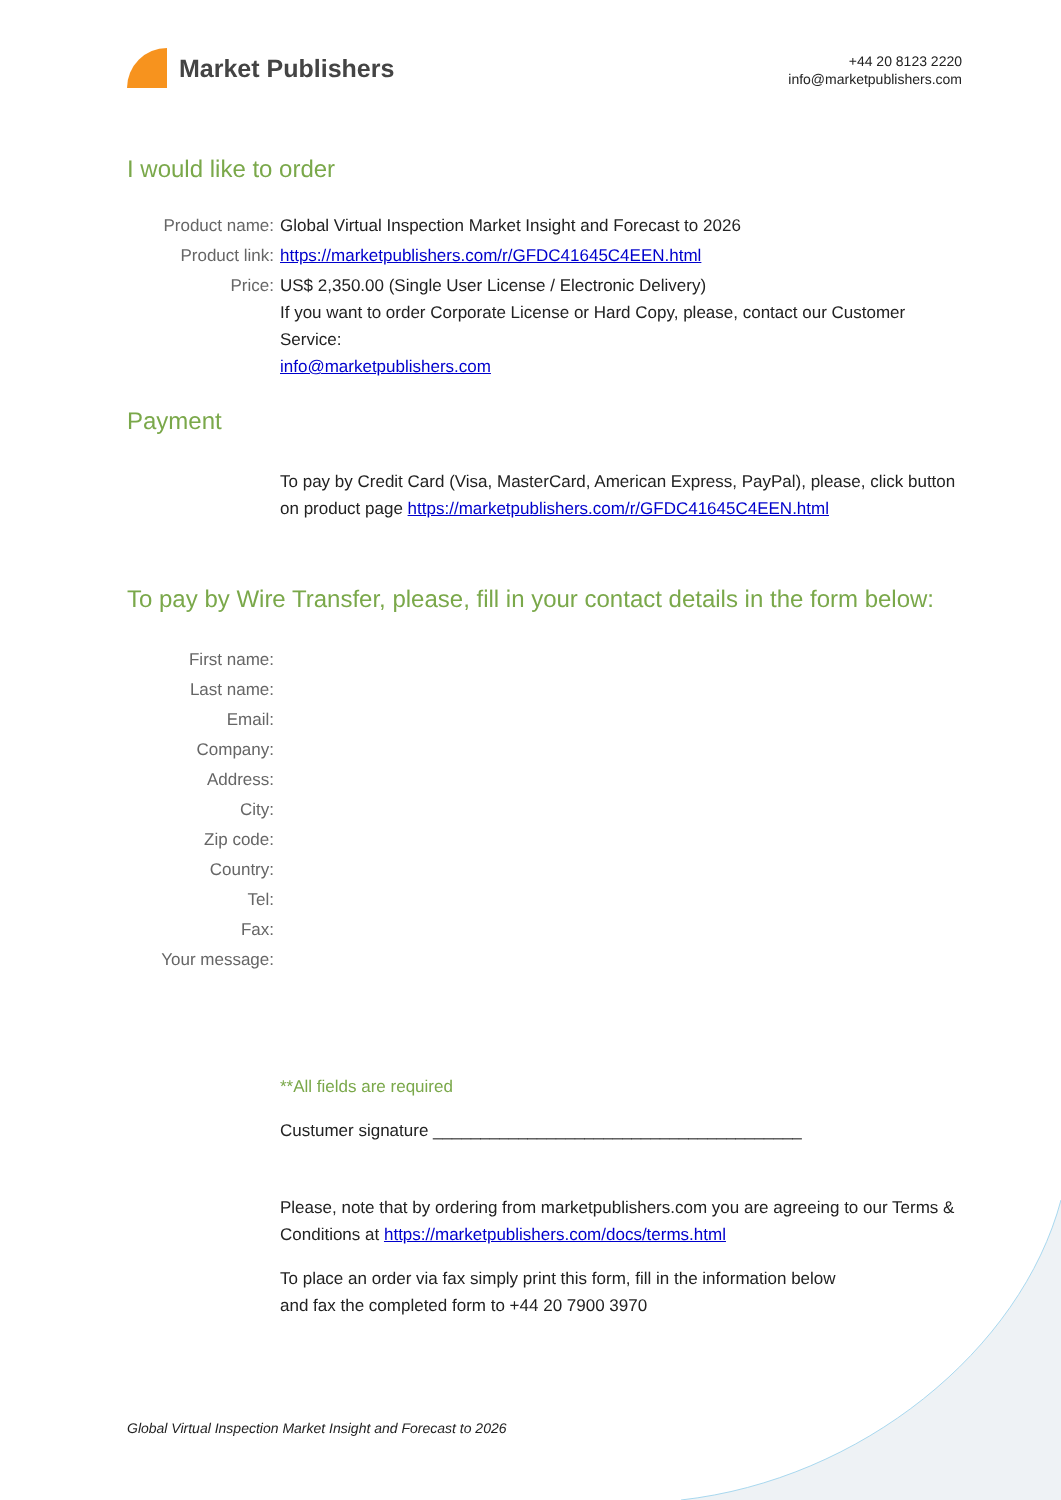Market Publishers
+44 20 8123 2220
info@marketpublishers.com
I would like to order
Product name: Global Virtual Inspection Market Insight and Forecast to 2026
Product link: https://marketpublishers.com/r/GFDC41645C4EEN.html
Price: US$ 2,350.00 (Single User License / Electronic Delivery)
If you want to order Corporate License or Hard Copy, please, contact our Customer Service:
info@marketpublishers.com
Payment
To pay by Credit Card (Visa, MasterCard, American Express, PayPal), please, click button on product page https://marketpublishers.com/r/GFDC41645C4EEN.html
To pay by Wire Transfer, please, fill in your contact details in the form below:
First name:
Last name:
Email:
Company:
Address:
City:
Zip code:
Country:
Tel:
Fax:
Your message:
**All fields are required
Custumer signature _______________________________________
Please, note that by ordering from marketpublishers.com you are agreeing to our Terms & Conditions at https://marketpublishers.com/docs/terms.html
To place an order via fax simply print this form, fill in the information below
and fax the completed form to +44 20 7900 3970
Global Virtual Inspection Market Insight and Forecast to 2026